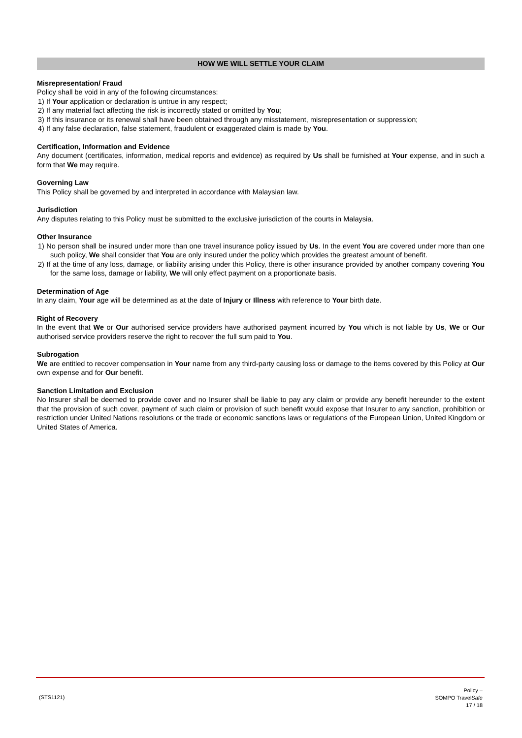HOW WE WILL SETTLE YOUR CLAIM
Misrepresentation/ Fraud
Policy shall be void in any of the following circumstances:
1) If Your application or declaration is untrue in any respect;
2) If any material fact affecting the risk is incorrectly stated or omitted by You;
3) If this insurance or its renewal shall have been obtained through any misstatement, misrepresentation or suppression;
4) If any false declaration, false statement, fraudulent or exaggerated claim is made by You.
Certification, Information and Evidence
Any document (certificates, information, medical reports and evidence) as required by Us shall be furnished at Your expense, and in such a form that We may require.
Governing Law
This Policy shall be governed by and interpreted in accordance with Malaysian law.
Jurisdiction
Any disputes relating to this Policy must be submitted to the exclusive jurisdiction of the courts in Malaysia.
Other Insurance
1) No person shall be insured under more than one travel insurance policy issued by Us. In the event You are covered under more than one such policy, We shall consider that You are only insured under the policy which provides the greatest amount of benefit.
2) If at the time of any loss, damage, or liability arising under this Policy, there is other insurance provided by another company covering You for the same loss, damage or liability, We will only effect payment on a proportionate basis.
Determination of Age
In any claim, Your age will be determined as at the date of Injury or Illness with reference to Your birth date.
Right of Recovery
In the event that We or Our authorised service providers have authorised payment incurred by You which is not liable by Us, We or Our authorised service providers reserve the right to recover the full sum paid to You.
Subrogation
We are entitled to recover compensation in Your name from any third-party causing loss or damage to the items covered by this Policy at Our own expense and for Our benefit.
Sanction Limitation and Exclusion
No Insurer shall be deemed to provide cover and no Insurer shall be liable to pay any claim or provide any benefit hereunder to the extent that the provision of such cover, payment of such claim or provision of such benefit would expose that Insurer to any sanction, prohibition or restriction under United Nations resolutions or the trade or economic sanctions laws or regulations of the European Union, United Kingdom or United States of America.
(STS1121)
Policy –
SOMPO TravelSafe
17 / 18